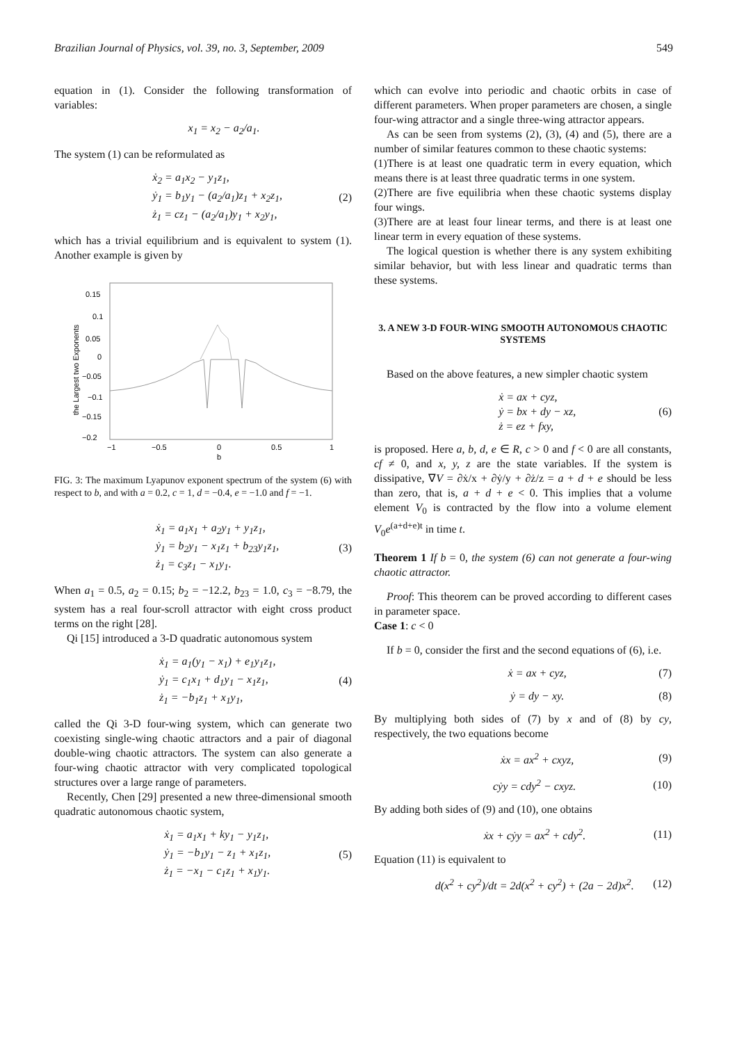Brazilian Journal of Physics, vol. 39, no. 3, September, 2009 549
equation in (1). Consider the following transformation of variables:
x<sub>1</sub> = x<sub>2</sub> − a<sub>2</sub>/a<sub>1</sub>.
The system (1) can be reformulated as
ẋ<sub>2</sub> = a<sub>1</sub>x<sub>2</sub> − y<sub>1</sub>z<sub>1</sub>,
ẏ<sub>1</sub> = b<sub>1</sub>y<sub>1</sub> − (a<sub>2</sub>/a<sub>1</sub>)z<sub>1</sub> + x<sub>2</sub>z<sub>1</sub>,
ż<sub>1</sub> = cz<sub>1</sub> − (a<sub>2</sub>/a<sub>1</sub>)y<sub>1</sub> + x<sub>2</sub>y<sub>1</sub>,
(2)
which has a trivial equilibrium and is equivalent to system (1). Another example is given by
0.15
0.1
0.05
0
−0.05
−0.1
−0.15
−0.2
−1
−0.5
0
0.5
1
b
the Largest two Exponents
FIG. 3: The maximum Lyapunov exponent spectrum of the system (6) with respect to b, and with a = 0.2, c = 1, d = −0.4, e = −1.0 and f = −1.
ẋ<sub>1</sub> = a<sub>1</sub>x<sub>1</sub> + a<sub>2</sub>y<sub>1</sub> + y<sub>1</sub>z<sub>1</sub>,
ẏ<sub>1</sub> = b<sub>2</sub>y<sub>1</sub> − x<sub>1</sub>z<sub>1</sub> + b<sub>23</sub>y<sub>1</sub>z<sub>1</sub>,
ż<sub>1</sub> = c<sub>3</sub>z<sub>1</sub> − x<sub>1</sub>y<sub>1</sub>.
(3)
When a<sub>1</sub> = 0.5, a<sub>2</sub> = 0.15; b<sub>2</sub> = −12.2, b<sub>23</sub> = 1.0, c<sub>3</sub> = −8.79, the system has a real four-scroll attractor with eight cross product terms on the right [28].
Qi [15] introduced a 3-D quadratic autonomous system
ẋ<sub>1</sub> = a<sub>1</sub>(y<sub>1</sub> − x<sub>1</sub>) + e<sub>1</sub>y<sub>1</sub>z<sub>1</sub>,
ẏ<sub>1</sub> = c<sub>1</sub>x<sub>1</sub> + d<sub>1</sub>y<sub>1</sub> − x<sub>1</sub>z<sub>1</sub>,
ż<sub>1</sub> = −b<sub>1</sub>z<sub>1</sub> + x<sub>1</sub>y<sub>1</sub>,
(4)
called the Qi 3-D four-wing system, which can generate two coexisting single-wing chaotic attractors and a pair of diagonal double-wing chaotic attractors. The system can also generate a four-wing chaotic attractor with very complicated topological structures over a large range of parameters.
Recently, Chen [29] presented a new three-dimensional smooth quadratic autonomous chaotic system,
ẋ<sub>1</sub> = a<sub>1</sub>x<sub>1</sub> + ky<sub>1</sub> − y<sub>1</sub>z<sub>1</sub>,
ẏ<sub>1</sub> = −b<sub>1</sub>y<sub>1</sub> − z<sub>1</sub> + x<sub>1</sub>z<sub>1</sub>,
ż<sub>1</sub> = −x<sub>1</sub> − c<sub>1</sub>z<sub>1</sub> + x<sub>1</sub>y<sub>1</sub>.
(5)
which can evolve into periodic and chaotic orbits in case of different parameters. When proper parameters are chosen, a single four-wing attractor and a single three-wing attractor appears.
As can be seen from systems (2), (3), (4) and (5), there are a number of similar features common to these chaotic systems:
(1)There is at least one quadratic term in every equation, which means there is at least three quadratic terms in one system.
(2)There are five equilibria when these chaotic systems display four wings.
(3)There are at least four linear terms, and there is at least one linear term in every equation of these systems.
The logical question is whether there is any system exhibiting similar behavior, but with less linear and quadratic terms than these systems.
3. A NEW 3-D FOUR-WING SMOOTH AUTONOMOUS CHAOTIC SYSTEMS
Based on the above features, a new simpler chaotic system
ẋ = ax + cyz,
ẏ = bx + dy − xz,
ż = ez + fxy,
(6)
is proposed. Here a, b, d, e ∈ R, c > 0 and f < 0 are all constants, cf ≠ 0, and x, y, z are the state variables. If the system is dissipative, ∇V = ∂ẋ/x + ∂ẏ/y + ∂ż/z = a + d + e should be less than zero, that is, a + d + e < 0. This implies that a volume element V<sub>0</sub> is contracted by the flow into a volume element V<sub>0</sub>e<sup>(a+d+e)t</sup> in time t.
Theorem 1 If b = 0, the system (6) can not generate a four-wing chaotic attractor.
Proof: This theorem can be proved according to different cases in parameter space.
Case 1: c < 0
If b = 0, consider the first and the second equations of (6), i.e.
ẋ = ax + cyz, (7)
ẏ = dy − xy. (8)
By multiplying both sides of (7) by x and of (8) by cy, respectively, the two equations become
ẋx = ax<sup>2</sup> + cxyz, (9)
cẏy = cdy<sup>2</sup> − cxyz. (10)
By adding both sides of (9) and (10), one obtains
ẋx + cẏy = ax<sup>2</sup> + cdy<sup>2</sup>. (11)
Equation (11) is equivalent to
d(x<sup>2</sup> + cy<sup>2</sup>)/dt = 2d(x<sup>2</sup> + cy<sup>2</sup>) + (2a − 2d)x<sup>2</sup>.
(12)